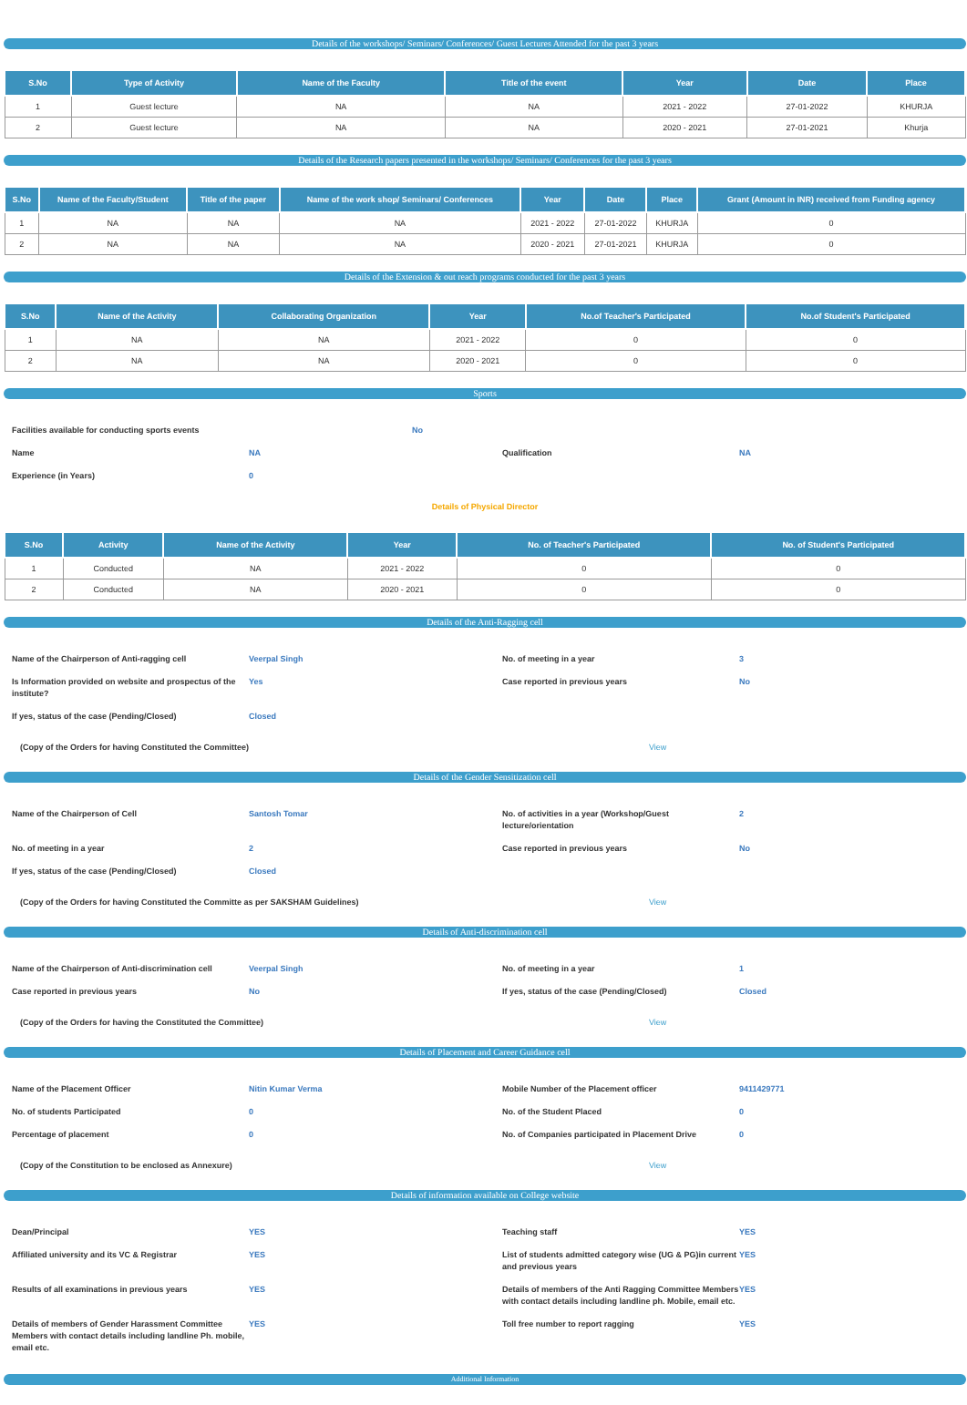Details of the workshops/ Seminars/ Conferences/ Guest Lectures Attended for the past 3 years
| S.No | Type of Activity | Name of the Faculty | Title of the event | Year | Date | Place |
| --- | --- | --- | --- | --- | --- | --- |
| 1 | Guest lecture | NA | NA | 2021 - 2022 | 27-01-2022 | KHURJA |
| 2 | Guest lecture | NA | NA | 2020 - 2021 | 27-01-2021 | Khurja |
Details of the Research papers presented in the workshops/ Seminars/ Conferences for the past 3 years
| S.No | Name of the Faculty/Student | Title of the paper | Name of the work shop/ Seminars/ Conferences | Year | Date | Place | Grant (Amount in INR) received from Funding agency |
| --- | --- | --- | --- | --- | --- | --- | --- |
| 1 | NA | NA | NA | 2021 - 2022 | 27-01-2022 | KHURJA | 0 |
| 2 | NA | NA | NA | 2020 - 2021 | 27-01-2021 | KHURJA | 0 |
Details of the Extension & out reach programs conducted for the past 3 years
| S.No | Name of the Activity | Collaborating Organization | Year | No.of Teacher's Participated | No.of Student's Participated |
| --- | --- | --- | --- | --- | --- |
| 1 | NA | NA | 2021 - 2022 | 0 | 0 |
| 2 | NA | NA | 2020 - 2021 | 0 | 0 |
Sports
Facilities available for conducting sports events
No
Name
NA
Qualification
NA
Experience (in Years)
0
Details of Physical Director
| S.No | Activity | Name of the Activity | Year | No. of Teacher's Participated | No. of Student's Participated |
| --- | --- | --- | --- | --- | --- |
| 1 | Conducted | NA | 2021 - 2022 | 0 | 0 |
| 2 | Conducted | NA | 2020 - 2021 | 0 | 0 |
Details of the Anti-Ragging cell
Name of the Chairperson of Anti-ragging cell
Veerpal Singh
No. of meeting in a year
3
Is Information provided on website and prospectus of the institute?
Yes
Case reported in previous years
No
If yes, status of the case (Pending/Closed)
Closed
(Copy of the Orders for having Constituted the Committee) View
Details of the Gender Sensitization cell
Name of the Chairperson of Cell
Santosh Tomar
No. of activities in a year (Workshop/Guest lecture/orientation
2
No. of meeting in a year
2
Case reported in previous years
No
If yes, status of the case (Pending/Closed)
Closed
(Copy of the Orders for having Constituted the Committe as per SAKSHAM Guidelines) View
Details of Anti-discrimination cell
Name of the Chairperson of Anti-discrimination cell
Veerpal Singh
No. of meeting in a year
1
Case reported in previous years
No
If yes, status of the case (Pending/Closed)
Closed
(Copy of the Orders for having the Constituted the Committee) View
Details of Placement and Career Guidance cell
Name of the Placement Officer
Nitin Kumar Verma
Mobile Number of the Placement officer
9411429771
No. of students Participated
0
No. of the Student Placed
0
Percentage of placement
0
No. of Companies participated in Placement Drive
0
(Copy of the Constitution to be enclosed as Annexure) View
Details of information available on College website
Dean/Principal
YES
Teaching staff
YES
Affiliated university and its VC & Registrar
YES
List of students admitted category wise (UG & PG)in current and previous years
YES
Results of all examinations in previous years
YES
Details of members of the Anti Ragging Committee Members with contact details including landline ph. Mobile, email etc.
YES
Details of members of Gender Harassment Committee Members with contact details including landline Ph. mobile, email etc.
YES
Toll free number to report ragging
YES
Additional Information